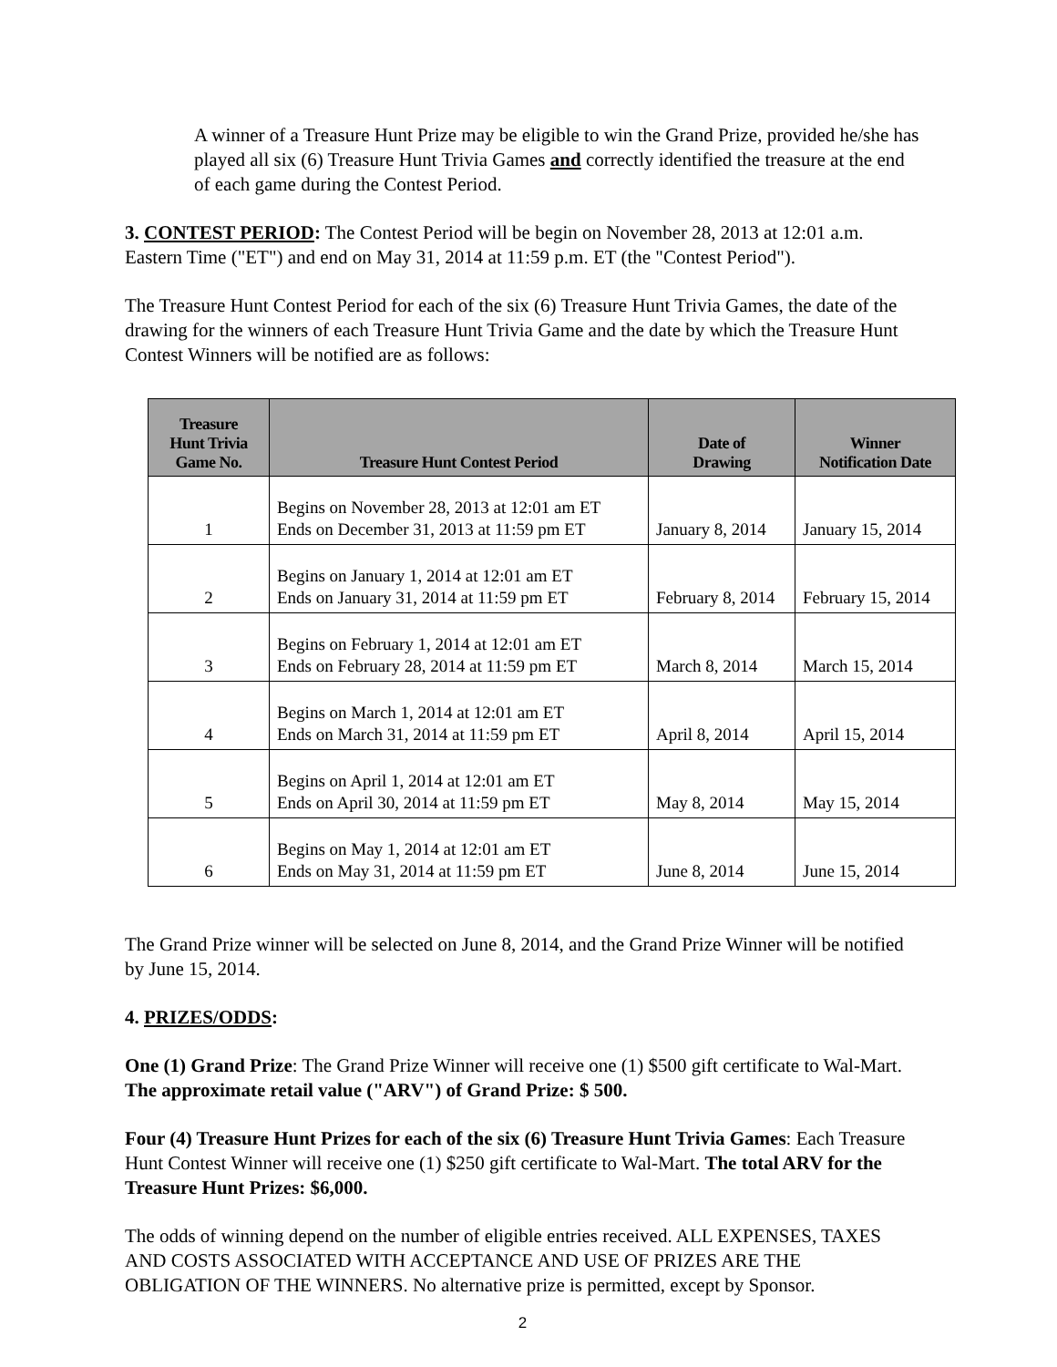A winner of a Treasure Hunt Prize may be eligible to win the Grand Prize, provided he/she has played all six (6) Treasure Hunt Trivia Games and correctly identified the treasure at the end of each game during the Contest Period.
3. CONTEST PERIOD: The Contest Period will be begin on November 28, 2013 at 12:01 a.m. Eastern Time ("ET") and end on May 31, 2014 at 11:59 p.m. ET (the "Contest Period").
The Treasure Hunt Contest Period for each of the six (6) Treasure Hunt Trivia Games, the date of the drawing for the winners of each Treasure Hunt Trivia Game and the date by which the Treasure Hunt Contest Winners will be notified are as follows:
| Treasure Hunt Trivia Game No. | Treasure Hunt Contest Period | Date of Drawing | Winner Notification Date |
| --- | --- | --- | --- |
| 1 | Begins on November 28, 2013 at 12:01 am ET Ends on December 31, 2013 at 11:59 pm ET | January 8, 2014 | January 15, 2014 |
| 2 | Begins on January 1, 2014 at 12:01 am ET Ends on January 31, 2014 at 11:59 pm ET | February 8, 2014 | February 15, 2014 |
| 3 | Begins on February 1, 2014 at 12:01 am ET Ends on February 28, 2014 at 11:59 pm ET | March 8, 2014 | March 15, 2014 |
| 4 | Begins on March 1, 2014 at 12:01 am ET Ends on March 31, 2014 at 11:59 pm ET | April 8, 2014 | April 15, 2014 |
| 5 | Begins on April 1, 2014 at 12:01 am ET Ends on April 30, 2014 at 11:59 pm ET | May 8, 2014 | May 15, 2014 |
| 6 | Begins on May 1, 2014 at 12:01 am ET Ends on May 31, 2014 at 11:59 pm ET | June 8, 2014 | June 15, 2014 |
The Grand Prize winner will be selected on June 8, 2014, and the Grand Prize Winner will be notified by June 15, 2014.
4. PRIZES/ODDS:
One (1) Grand Prize: The Grand Prize Winner will receive one (1) $500 gift certificate to Wal-Mart. The approximate retail value ("ARV") of Grand Prize: $ 500.
Four (4) Treasure Hunt Prizes for each of the six (6) Treasure Hunt Trivia Games: Each Treasure Hunt Contest Winner will receive one (1) $250 gift certificate to Wal-Mart. The total ARV for the Treasure Hunt Prizes: $6,000.
The odds of winning depend on the number of eligible entries received. ALL EXPENSES, TAXES AND COSTS ASSOCIATED WITH ACCEPTANCE AND USE OF PRIZES ARE THE OBLIGATION OF THE WINNERS. No alternative prize is permitted, except by Sponsor.
2